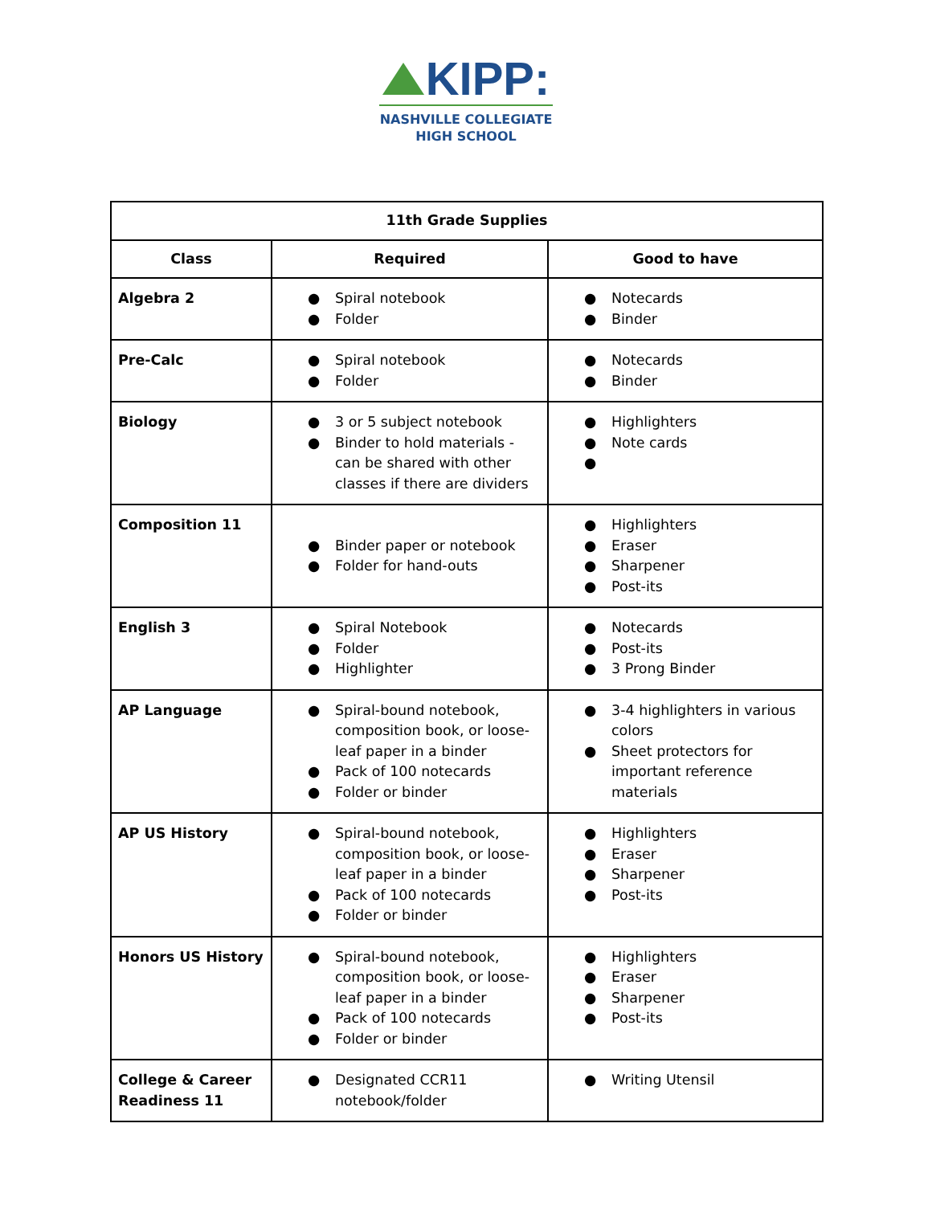KIPP:
NASHVILLE COLLEGIATE
HIGH SCHOOL
| 11th Grade Supplies | | |
| --- | --- | --- |
| Class | Required | Good to have |
| Algebra 2 | ● Spiral notebook ● Folder | ● Notecards ● Binder |
| Pre-Calc | ● Spiral notebook ● Folder | ● Notecards ● Binder |
| Biology | ● 3 or 5 subject notebook ● Binder to hold materials - can be shared with other classes if there are dividers | ● Highlighters ● Note cards ● |
| Composition 11 | ● Binder paper or notebook ● Folder for hand-outs | ● Highlighters ● Eraser ● Sharpener ● Post-its |
| English 3 | ● Spiral Notebook ● Folder ● Highlighter | ● Notecards ● Post-its ● 3 Prong Binder |
| AP Language | ● Spiral-bound notebook, composition book, or loose-leaf paper in a binder ● Pack of 100 notecards ● Folder or binder | ● 3-4 highlighters in various colors ● Sheet protectors for important reference materials |
| AP US History | ● Spiral-bound notebook, composition book, or loose-leaf paper in a binder ● Pack of 100 notecards ● Folder or binder | ● Highlighters ● Eraser ● Sharpener ● Post-its |
| Honors US History | ● Spiral-bound notebook, composition book, or loose-leaf paper in a binder ● Pack of 100 notecards ● Folder or binder | ● Highlighters ● Eraser ● Sharpener ● Post-its |
| College & Career Readiness 11 | ● Designated CCR11 notebook/folder | ● Writing Utensil |